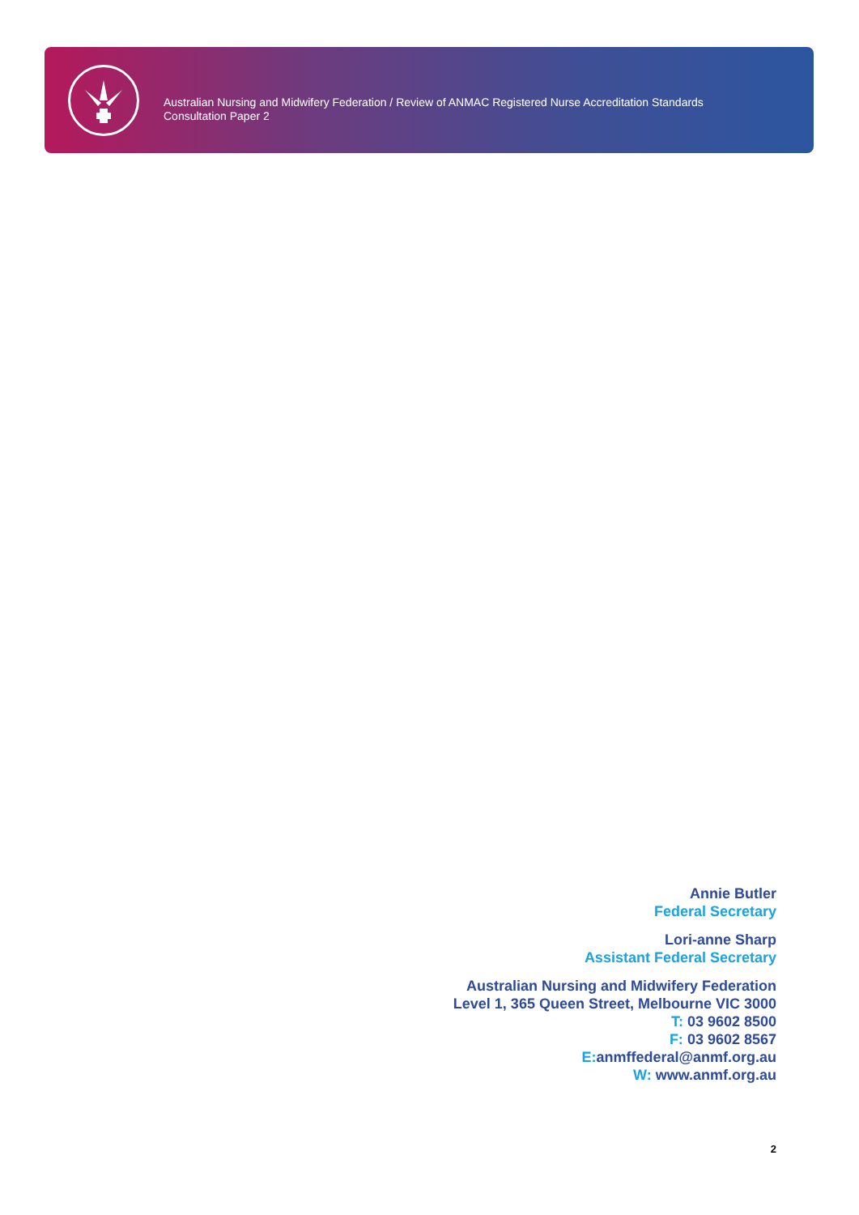Australian Nursing and Midwifery Federation / Review of ANMAC Registered Nurse Accreditation Standards
Consultation Paper 2
Annie Butler
Federal Secretary
Lori-anne Sharp
Assistant Federal Secretary
Australian Nursing and Midwifery Federation
Level 1, 365 Queen Street, Melbourne VIC 3000
T: 03 9602 8500
F: 03 9602 8567
E: anmffederal@anmf.org.au
W: www.anmf.org.au
2